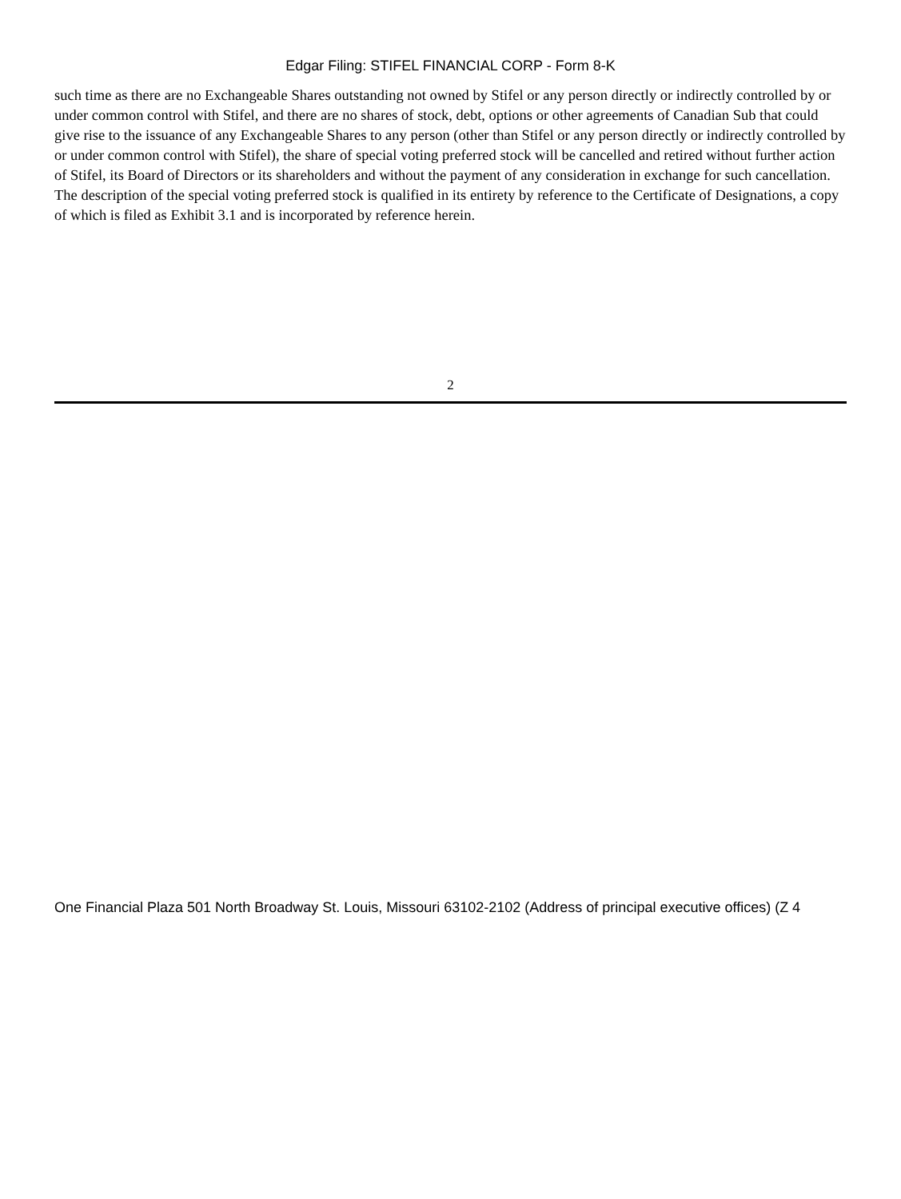Edgar Filing: STIFEL FINANCIAL CORP - Form 8-K
such time as there are no Exchangeable Shares outstanding not owned by Stifel or any person directly or indirectly controlled by or under common control with Stifel, and there are no shares of stock, debt, options or other agreements of Canadian Sub that could give rise to the issuance of any Exchangeable Shares to any person (other than Stifel or any person directly or indirectly controlled by or under common control with Stifel), the share of special voting preferred stock will be cancelled and retired without further action of Stifel, its Board of Directors or its shareholders and without the payment of any consideration in exchange for such cancellation. The description of the special voting preferred stock is qualified in its entirety by reference to the Certificate of Designations, a copy of which is filed as Exhibit 3.1 and is incorporated by reference herein.
2
One Financial Plaza 501 North Broadway St. Louis, Missouri 63102-2102 (Address of principal executive offices) (Z 4